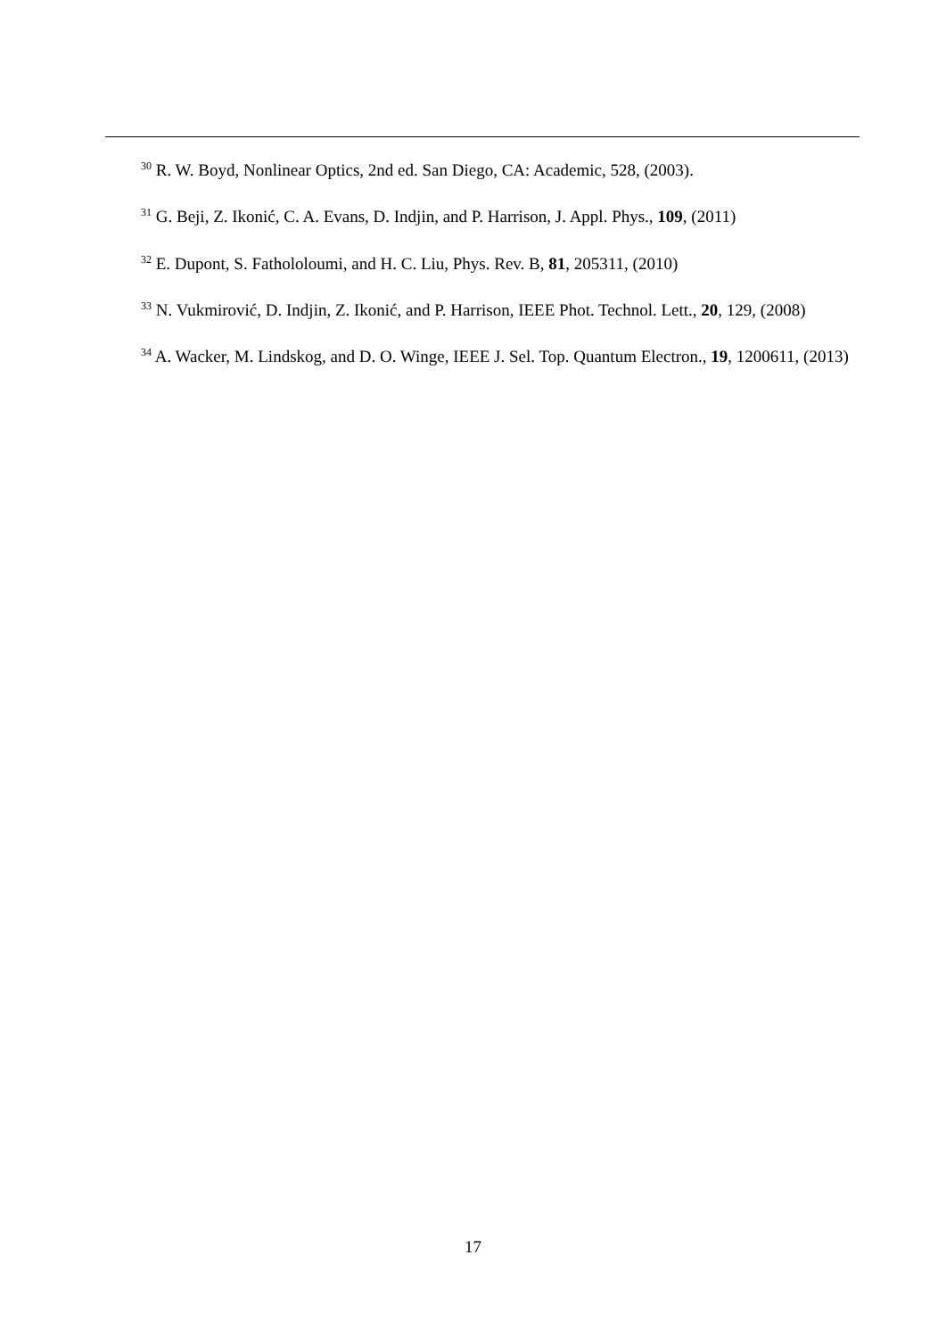<sup>30</sup> R. W. Boyd, Nonlinear Optics, 2nd ed. San Diego, CA: Academic, 528, (2003).
<sup>31</sup> G. Beji, Z. Ikonić, C. A. Evans, D. Indjin, and P. Harrison, J. Appl. Phys., 109, (2011)
<sup>32</sup> E. Dupont, S. Fathololoumi, and H. C. Liu, Phys. Rev. B, 81, 205311, (2010)
<sup>33</sup> N. Vukmirović, D. Indjin, Z. Ikonić, and P. Harrison, IEEE Phot. Technol. Lett., 20, 129, (2008)
<sup>34</sup> A. Wacker, M. Lindskog, and D. O. Winge, IEEE J. Sel. Top. Quantum Electron., 19, 1200611, (2013)
17